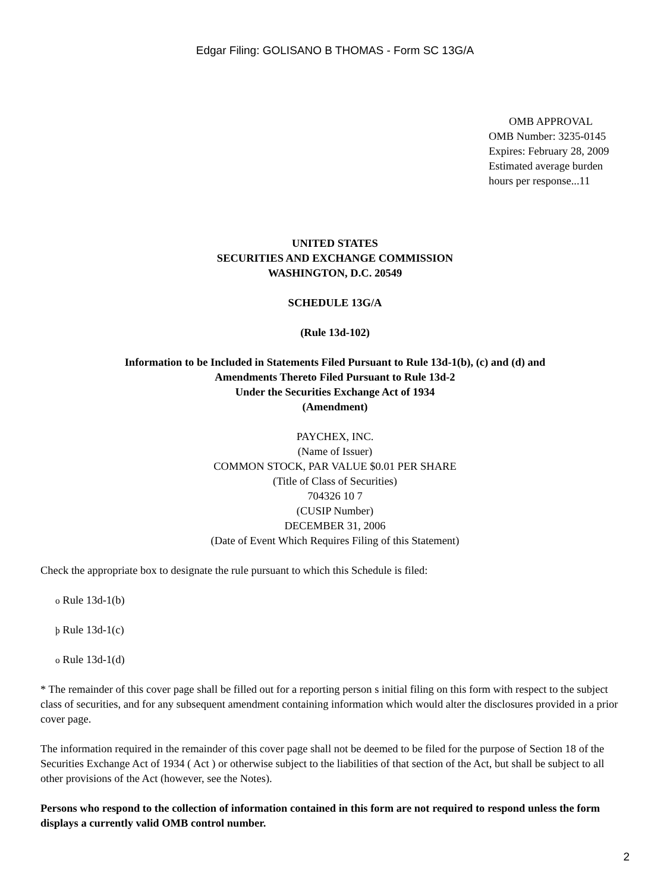Edgar Filing: GOLISANO B THOMAS - Form SC 13G/A
OMB APPROVAL
OMB Number: 3235-0145
Expires: February 28, 2009
Estimated average burden
hours per response...11
UNITED STATES
SECURITIES AND EXCHANGE COMMISSION
WASHINGTON, D.C. 20549
SCHEDULE 13G/A
(Rule 13d-102)
Information to be Included in Statements Filed Pursuant to Rule 13d-1(b), (c) and (d) and
Amendments Thereto Filed Pursuant to Rule 13d-2
Under the Securities Exchange Act of 1934
(Amendment)
PAYCHEX, INC.
(Name of Issuer)
COMMON STOCK, PAR VALUE $0.01 PER SHARE
(Title of Class of Securities)
704326 10 7
(CUSIP Number)
DECEMBER 31, 2006
(Date of Event Which Requires Filing of this Statement)
Check the appropriate box to designate the rule pursuant to which this Schedule is filed:
o Rule 13d-1(b)
þ Rule 13d-1(c)
o Rule 13d-1(d)
* The remainder of this cover page shall be filled out for a reporting person s initial filing on this form with respect to the subject class of securities, and for any subsequent amendment containing information which would alter the disclosures provided in a prior cover page.
The information required in the remainder of this cover page shall not be deemed to be filed for the purpose of Section 18 of the Securities Exchange Act of 1934 ( Act ) or otherwise subject to the liabilities of that section of the Act, but shall be subject to all other provisions of the Act (however, see the Notes).
Persons who respond to the collection of information contained in this form are not required to respond unless the form displays a currently valid OMB control number.
2